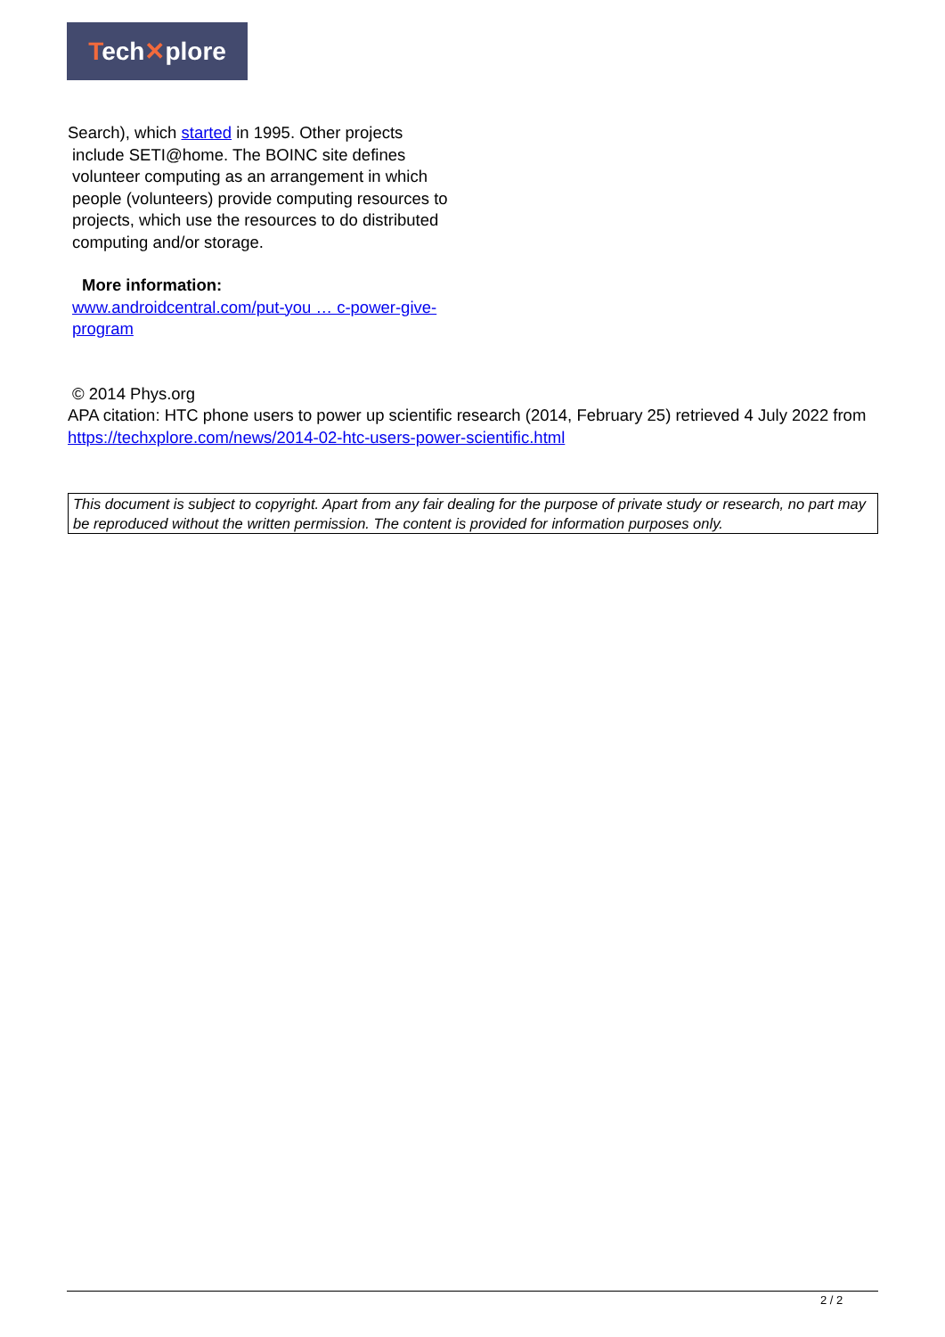Tech✕plore
Search), which started in 1995. Other projects
include SETI@home. The BOINC site defines volunteer computing as an arrangement in which people (volunteers) provide computing resources to projects, which use the resources to do distributed computing and/or storage.
More information:
www.androidcentral.com/put-you … c-power-give-program
© 2014 Phys.org
APA citation: HTC phone users to power up scientific research (2014, February 25) retrieved 4 July 2022 from https://techxplore.com/news/2014-02-htc-users-power-scientific.html
This document is subject to copyright. Apart from any fair dealing for the purpose of private study or research, no part may be reproduced without the written permission. The content is provided for information purposes only.
2 / 2